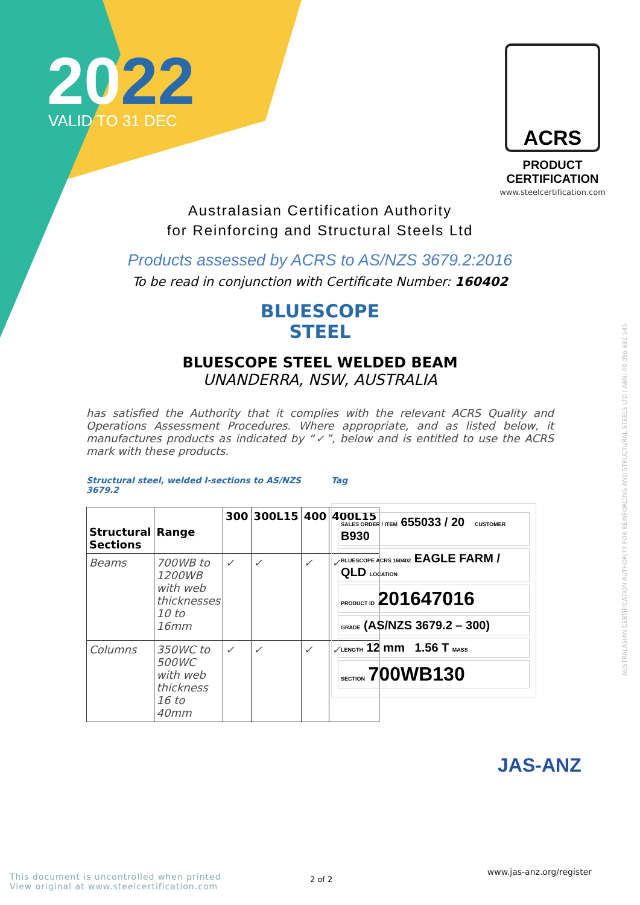2022 VALID TO 31 DEC
ACRS
PRODUCT CERTIFICATION
www.steelcertification.com
Australasian Certification Authority
for Reinforcing and Structural Steels Ltd
Products assessed by ACRS to AS/NZS 3679.2:2016
To be read in conjunction with Certificate Number: 160402
BLUESCOPE
STEEL
BLUESCOPE STEEL WELDED BEAM
UNANDERRA, NSW, AUSTRALIA
has satisfied the Authority that it complies with the relevant ACRS Quality and Operations Assessment Procedures. Where appropriate, and as listed below, it manufactures products as indicated by “✓”, below and is entitled to use the ACRS mark with these products.
Structural steel, welded I-sections to AS/NZS 3679.2
| Structural Sections | Range | 300 | 300L15 | 400 | 400L15 |
| --- | --- | --- | --- | --- | --- |
| Beams | 700WB to 1200WB with web thicknesses 10 to 16mm | ✓ | ✓ | ✓ | ✓ |
| Columns | 350WC to 500WC with web thickness 16 to 40mm | ✓ | ✓ | ✓ | ✓ |
Tag
SALES ORDER / ITEM 655033 / 20 CUSTOMER B930
BLUESCOPE ACRS 160402 EAGLE FARM / QLD LOCATION
PRODUCT ID 201647016
GRADE (AS/NZS 3679.2 – 300)
LENGTH 12 mm 1.56 T MASS
SECTION 700WB130
JAS-ANZ
www.jas-anz.org/register
This document is uncontrolled when printed
View original at www.steelcertification.com
2 of 2
AUSTRALASIAN CERTIFICATION AUTHORITY FOR REINFORCING AND STRUCTURAL STEELS LTD | ABN: 40 096 692 545